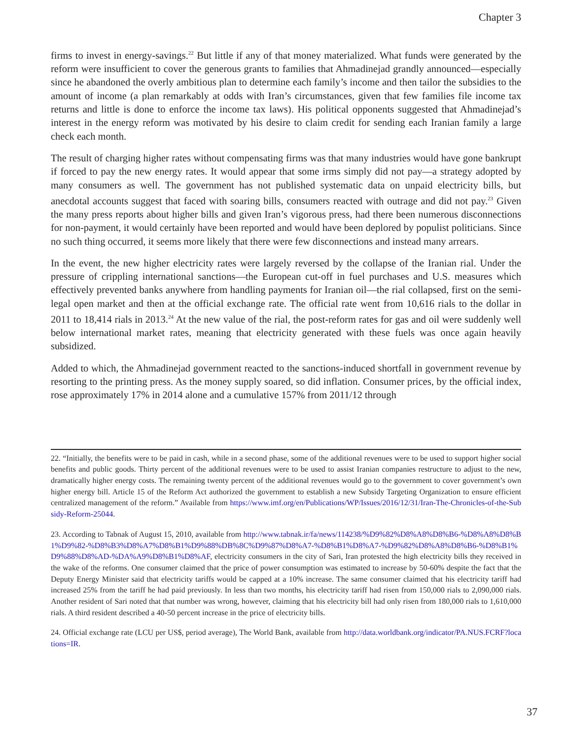Chapter 3
firms to invest in energy-savings.<sup>22</sup> But little if any of that money materialized. What funds were generated by the reform were insufficient to cover the generous grants to families that Ahmadinejad grandly announced—especially since he abandoned the overly ambitious plan to determine each family’s income and then tailor the subsidies to the amount of income (a plan remarkably at odds with Iran’s circumstances, given that few families file income tax returns and little is done to enforce the income tax laws). His political opponents suggested that Ahmadinejad’s interest in the energy reform was motivated by his desire to claim credit for sending each Iranian family a large check each month.
The result of charging higher rates without compensating firms was that many industries would have gone bankrupt if forced to pay the new energy rates. It would appear that some irms simply did not pay—a strategy adopted by many consumers as well. The government has not published systematic data on unpaid electricity bills, but anecdotal accounts suggest that faced with soaring bills, consumers reacted with outrage and did not pay.<sup>23</sup> Given the many press reports about higher bills and given Iran’s vigorous press, had there been numerous disconnections for non-payment, it would certainly have been reported and would have been deplored by populist politicians. Since no such thing occurred, it seems more likely that there were few disconnections and instead many arrears.
In the event, the new higher electricity rates were largely reversed by the collapse of the Iranian rial. Under the pressure of crippling international sanctions—the European cut-off in fuel purchases and U.S. measures which effectively prevented banks anywhere from handling payments for Iranian oil—the rial collapsed, first on the semi-legal open market and then at the official exchange rate. The official rate went from 10,616 rials to the dollar in 2011 to 18,414 rials in 2013.<sup>24</sup> At the new value of the rial, the post-reform rates for gas and oil were suddenly well below international market rates, meaning that electricity generated with these fuels was once again heavily subsidized.
Added to which, the Ahmadinejad government reacted to the sanctions-induced shortfall in government revenue by resorting to the printing press. As the money supply soared, so did inflation. Consumer prices, by the official index, rose approximately 17% in 2014 alone and a cumulative 157% from 2011/12 through
22. “Initially, the benefits were to be paid in cash, while in a second phase, some of the additional revenues were to be used to support higher social benefits and public goods. Thirty percent of the additional revenues were to be used to assist Iranian companies restructure to adjust to the new, dramatically higher energy costs. The remaining twenty percent of the additional revenues would go to the government to cover government’s own higher energy bill. Article 15 of the Reform Act authorized the government to establish a new Subsidy Targeting Organization to ensure efficient centralized management of the reform.” Available from https://www.imf.org/en/Publications/WP/Issues/2016/12/31/Iran-The-Chronicles-of-the-Subsidy-Reform-25044.
23. According to Tabnak of August 15, 2010, available from http://www.tabnak.ir/fa/news/114238/%D9%82%D8%A8%D8%B6-%D8%A8%D8%B1%D9%82-%D8%B3%D8%A7%D8%B1%D9%88%DB%8C%D9%87%D8%A7-%D8%B1%D8%A7-%D9%82%D8%A8%D8%B6-%D8%B1%D9%88%D8%AD-%DA%A9%D8%B1%D8%AF, electricity consumers in the city of Sari, Iran protested the high electricity bills they received in the wake of the reforms. One consumer claimed that the price of power consumption was estimated to increase by 50-60% despite the fact that the Deputy Energy Minister said that electricity tariffs would be capped at a 10% increase. The same consumer claimed that his electricity tariff had increased 25% from the tariff he had paid previously. In less than two months, his electricity tariff had risen from 150,000 rials to 2,090,000 rials. Another resident of Sari noted that that number was wrong, however, claiming that his electricity bill had only risen from 180,000 rials to 1,610,000 rials. A third resident described a 40-50 percent increase in the price of electricity bills.
24. Official exchange rate (LCU per US$, period average), The World Bank, available from http://data.worldbank.org/indicator/PA.NUS.FCRF?locations=IR.
37